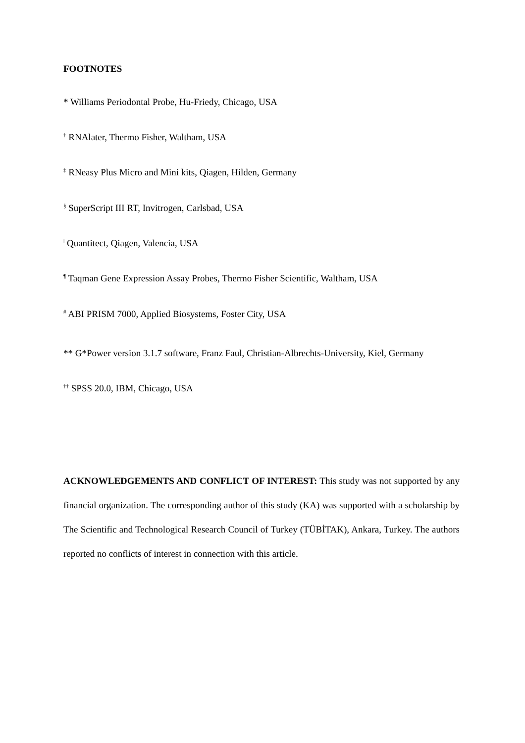FOOTNOTES
* Williams Periodontal Probe, Hu-Friedy, Chicago, USA
<sup>†</sup> RNAlater, Thermo Fisher, Waltham, USA
<sup>‡</sup> RNeasy Plus Micro and Mini kits, Qiagen, Hilden, Germany
<sup>§</sup> SuperScript III RT, Invitrogen, Carlsbad, USA
<sup>ǀ</sup> Quantitect, Qiagen, Valencia, USA
<sup>¶</sup> Taqman Gene Expression Assay Probes, Thermo Fisher Scientific, Waltham, USA
<sup>#</sup> ABI PRISM 7000, Applied Biosystems, Foster City, USA
** G*Power version 3.1.7 software, Franz Faul, Christian-Albrechts-University, Kiel, Germany
<sup>††</sup> SPSS 20.0, IBM, Chicago, USA
ACKNOWLEDGEMENTS AND CONFLICT OF INTEREST: This study was not supported by any financial organization. The corresponding author of this study (KA) was supported with a scholarship by The Scientific and Technological Research Council of Turkey (TÜBİTAK), Ankara, Turkey. The authors reported no conflicts of interest in connection with this article.